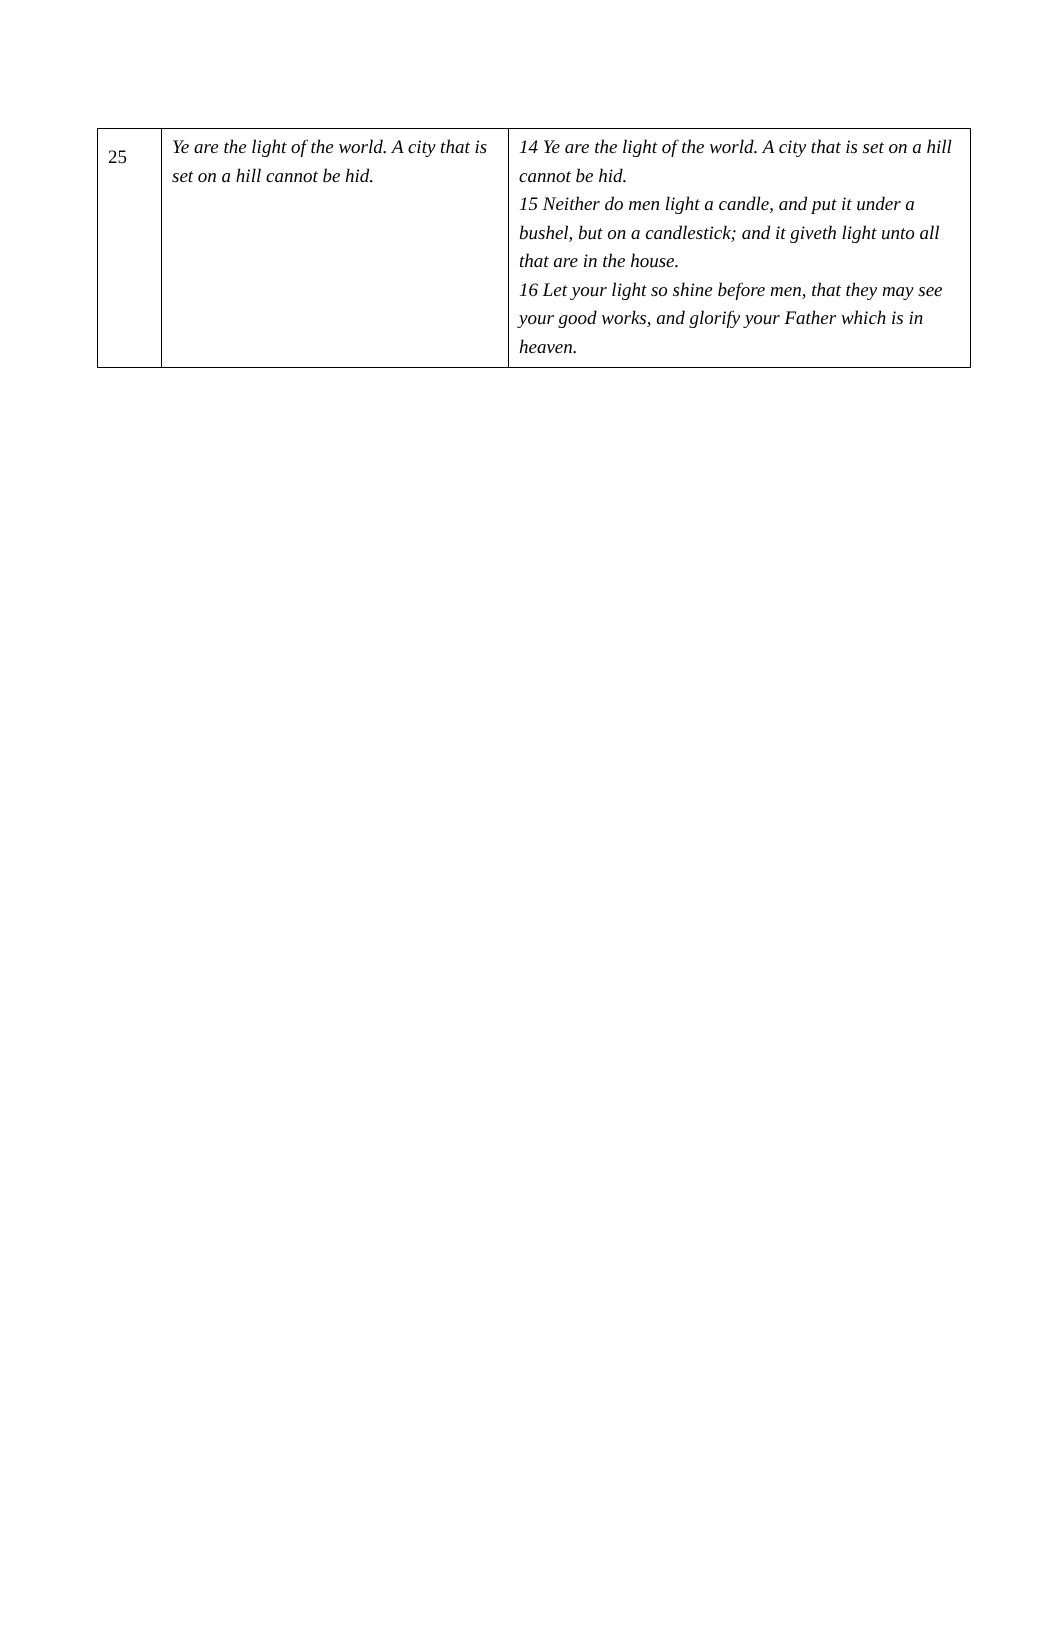| 25 | Ye are the light of the world. A city that is set on a hill cannot be hid. | 14 Ye are the light of the world. A city that is set on a hill cannot be hid. 15 Neither do men light a candle, and put it under a bushel, but on a candlestick; and it giveth light unto all that are in the house. 16 Let your light so shine before men, that they may see your good works, and glorify your Father which is in heaven. |